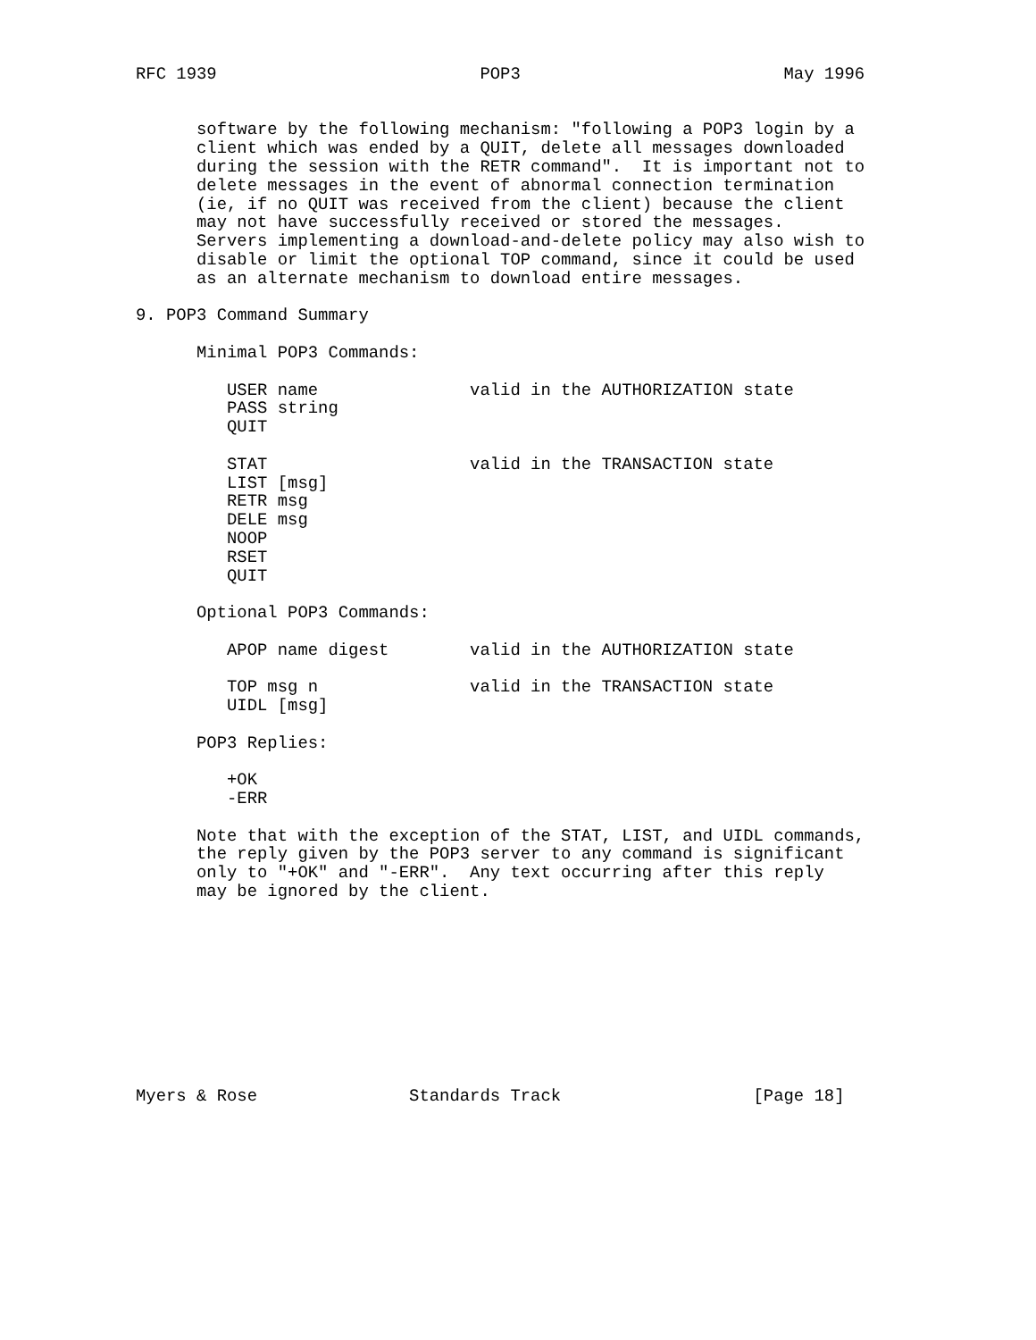RFC 1939                          POP3                          May 1996


      software by the following mechanism: "following a POP3 login by a
      client which was ended by a QUIT, delete all messages downloaded
      during the session with the RETR command".  It is important not to
      delete messages in the event of abnormal connection termination
      (ie, if no QUIT was received from the client) because the client
      may not have successfully received or stored the messages.
      Servers implementing a download-and-delete policy may also wish to
      disable or limit the optional TOP command, since it could be used
      as an alternate mechanism to download entire messages.

9. POP3 Command Summary

      Minimal POP3 Commands:

         USER name               valid in the AUTHORIZATION state
         PASS string
         QUIT

         STAT                    valid in the TRANSACTION state
         LIST [msg]
         RETR msg
         DELE msg
         NOOP
         RSET
         QUIT

      Optional POP3 Commands:

         APOP name digest        valid in the AUTHORIZATION state

         TOP msg n               valid in the TRANSACTION state
         UIDL [msg]

      POP3 Replies:

         +OK
         -ERR

      Note that with the exception of the STAT, LIST, and UIDL commands,
      the reply given by the POP3 server to any command is significant
      only to "+OK" and "-ERR".  Any text occurring after this reply
      may be ignored by the client.










Myers & Rose               Standards Track                   [Page 18]